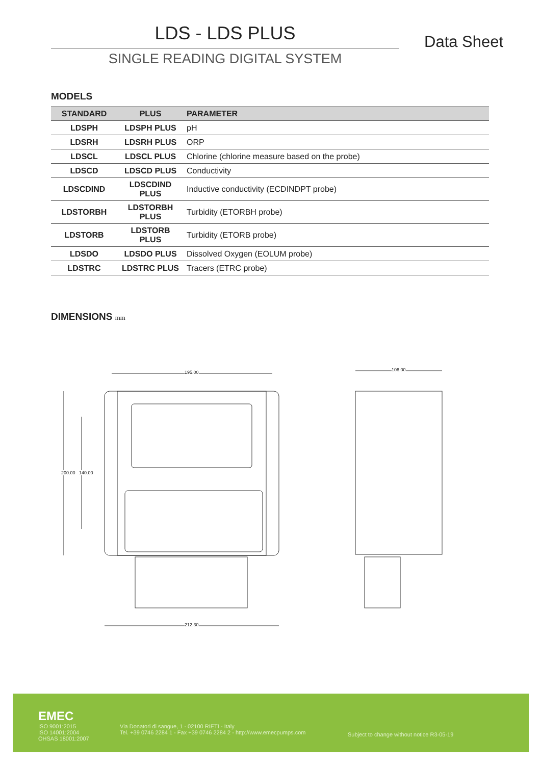LDS - LDS PLUS
SINGLE READING DIGITAL SYSTEM
Data Sheet
MODELS
| STANDARD | PLUS | PARAMETER |
| --- | --- | --- |
| LDSPH | LDSPH PLUS | pH |
| LDSRH | LDSRH PLUS | ORP |
| LDSCL | LDSCL PLUS | Chlorine (chlorine measure based on the probe) |
| LDSCD | LDSCD PLUS | Conductivity |
| LDSCDIND | LDSCDIND PLUS | Inductive conductivity (ECDINDPT probe) |
| LDSTORBH | LDSTORBH PLUS | Turbidity (ETORBH probe) |
| LDSTORB | LDSTORB PLUS | Turbidity (ETORB probe) |
| LDSDO | LDSDO PLUS | Dissolved Oxygen (EOLUM probe) |
| LDSTRC | LDSTRC PLUS | Tracers (ETRC probe) |
DIMENSIONS mm
195.00
212.30
106.00
200.00 140.00
EMEC
ISO 9001:2015
ISO 14001:2004
OHSAS 18001:2007
Via Donatori di sangue, 1 - 02100 RIETI - Italy
Tel. +39 0746 2284 1 - Fax +39 0746 2284 2 - http://www.emecpumps.com
Subject to change without notice R3-05-19